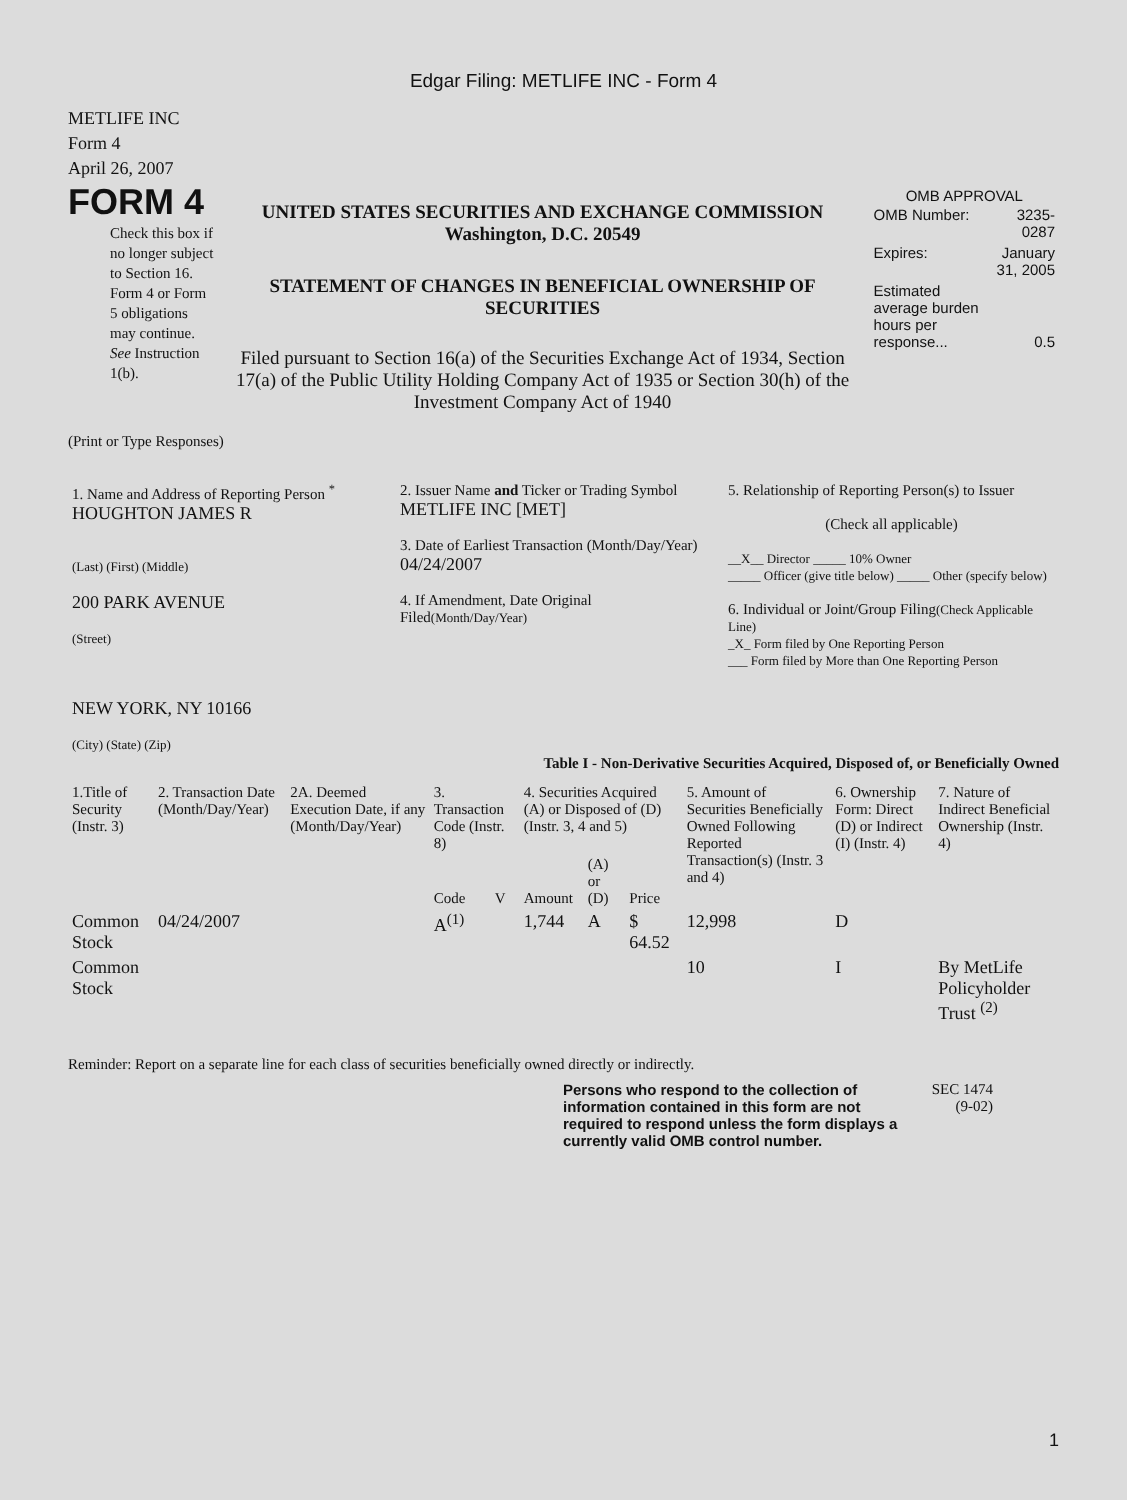Edgar Filing: METLIFE INC - Form 4
METLIFE INC
Form 4
April 26, 2007
FORM 4
Check this box if no longer subject to Section 16. Form 4 or Form 5 obligations may continue. See Instruction 1(b).
UNITED STATES SECURITIES AND EXCHANGE COMMISSION
Washington, D.C. 20549
STATEMENT OF CHANGES IN BENEFICIAL OWNERSHIP OF SECURITIES
Filed pursuant to Section 16(a) of the Securities Exchange Act of 1934, Section 17(a) of the Public Utility Holding Company Act of 1935 or Section 30(h) of the Investment Company Act of 1940
OMB APPROVAL
| OMB Number: | 3235-0287 |
| Expires: | January 31, 2005 |
| Estimated average burden hours per response... | 0.5 |
(Print or Type Responses)
| 1. Name and Address of Reporting Person <sup>*</sup> HOUGHTON JAMES R (Last) (First) (Middle) 200 PARK AVENUE (Street) NEW YORK, NY 10166 (City) (State) (Zip) | 2. Issuer Name and Ticker or Trading Symbol METLIFE INC [MET] 3. Date of Earliest Transaction (Month/Day/Year) 04/24/2007 4. If Amendment, Date Original Filed (Month/Day/Year) | 5. Relationship of Reporting Person(s) to Issuer (Check all applicable) __X__ Director _____ 10% Owner _____ Officer (give title below) _____ Other (specify below) 6. Individual or Joint/Group Filing (Check Applicable Line) _X_ Form filed by One Reporting Person ___ Form filed by More than One Reporting Person |
Table I - Non-Derivative Securities Acquired, Disposed of, or Beneficially Owned
| 1.Title of Security (Instr. 3) | 2. Transaction Date (Month/Day/Year) | 2A. Deemed Execution Date, if any (Month/Day/Year) | 3. Transaction Code (Instr. 8) | | 4. Securities Acquired (A) or Disposed of (D) (Instr. 3, 4 and 5) | | | 5. Amount of Securities Beneficially Owned Following Reported Transaction(s) (Instr. 3 and 4) | 6. Ownership Form: Direct (D) or Indirect (I) (Instr. 4) | 7. Nature of Indirect Beneficial Ownership (Instr. 4) |
| --- | --- | --- | --- | --- | --- | --- | --- | --- | --- | --- |
| | | | Code | V | Amount | (A) or (D) | Price | | | |
| Common Stock | 04/24/2007 | | A<sup>(1)</sup> | | 1,744 | A | $ 64.52 | 12,998 | D | |
| Common Stock | | | | | | | | 10 | I | By MetLife Policyholder Trust <sup>(2)</sup> |
Reminder: Report on a separate line for each class of securities beneficially owned directly or indirectly.
Persons who respond to the collection of information contained in this form are not required to respond unless the form displays a currently valid OMB control number.
SEC 1474
(9-02)
1